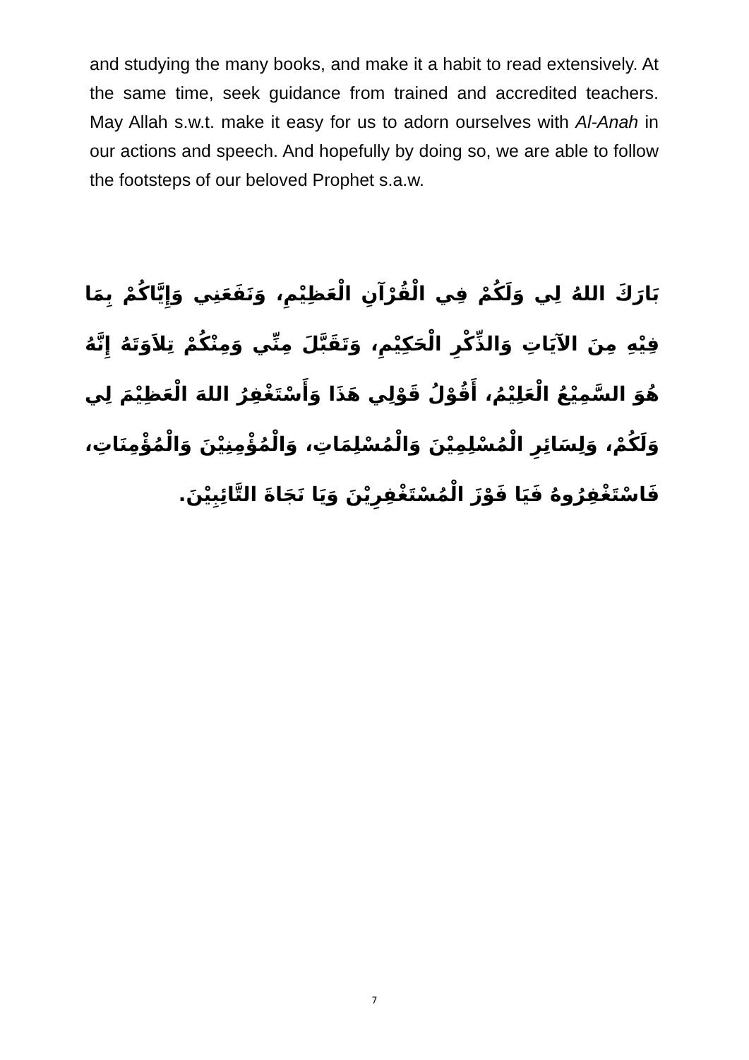and studying the many books, and make it a habit to read extensively. At the same time, seek guidance from trained and accredited teachers. May Allah s.w.t. make it easy for us to adorn ourselves with Al-Anah in our actions and speech. And hopefully by doing so, we are able to follow the footsteps of our beloved Prophet s.a.w.
بَارَكَ اللهُ لِي وَلَكُمْ فِي الْقُرْآنِ الْعَظِيْمِ، وَنَفَعَنِي وَإِيَّاكُمْ بِمَا فِيْهِ مِنَ الآيَاتِ وَالذِّكْرِ الْحَكِيْمِ، وَتَقَبَّلَ مِنِّي وَمِنْكُمْ تِلاَوَتَهُ إِنَّهُ هُوَ السَّمِيْعُ الْعَلِيْمُ، أَقُوْلُ قَوْلِي هَذَا وَأَسْتَغْفِرُ اللهَ الْعَظِيْمَ لِي وَلَكُمْ، وَلِسَائِرِ الْمُسْلِمِيْنَ وَالْمُسْلِمَاتِ، وَالْمُؤْمِنِيْنَ وَالْمُؤْمِنَاتِ، فَاسْتَغْفِرُوهُ فَيَا فَوْزَ الْمُسْتَغْفِرِيْنَ وَيَا نَجَاةَ التَّائِبِيْنَ.
7